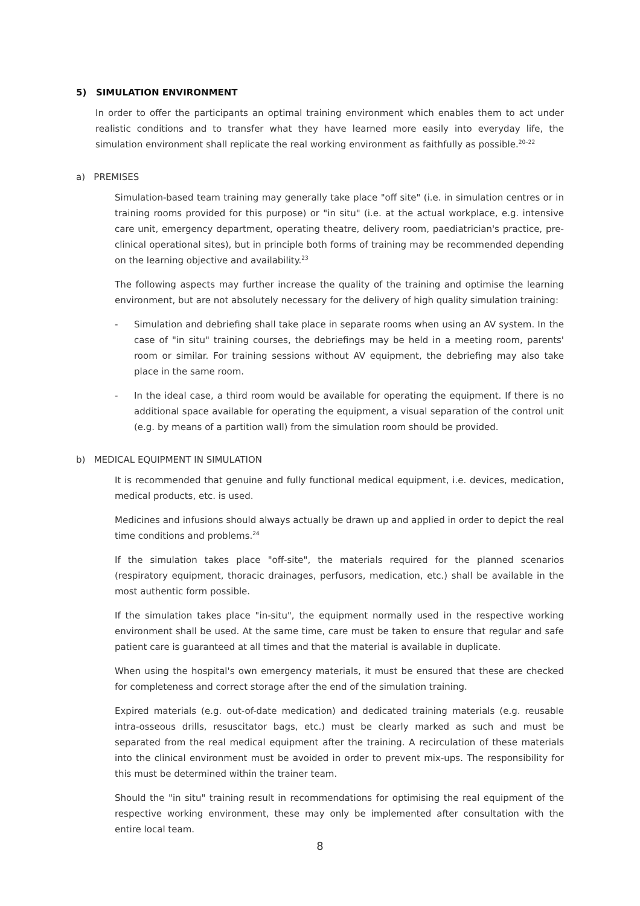5) SIMULATION ENVIRONMENT
In order to offer the participants an optimal training environment which enables them to act under realistic conditions and to transfer what they have learned more easily into everyday life, the simulation environment shall replicate the real working environment as faithfully as possible.<sup>20–22</sup>
a) PREMISES
Simulation-based team training may generally take place "off site" (i.e. in simulation centres or in training rooms provided for this purpose) or "in situ" (i.e. at the actual workplace, e.g. intensive care unit, emergency department, operating theatre, delivery room, paediatrician's practice, pre-clinical operational sites), but in principle both forms of training may be recommended depending on the learning objective and availability.<sup>23</sup>
The following aspects may further increase the quality of the training and optimise the learning environment, but are not absolutely necessary for the delivery of high quality simulation training:
- Simulation and debriefing shall take place in separate rooms when using an AV system. In the case of "in situ" training courses, the debriefings may be held in a meeting room, parents' room or similar. For training sessions without AV equipment, the debriefing may also take place in the same room.
- In the ideal case, a third room would be available for operating the equipment. If there is no additional space available for operating the equipment, a visual separation of the control unit (e.g. by means of a partition wall) from the simulation room should be provided.
b) MEDICAL EQUIPMENT IN SIMULATION
It is recommended that genuine and fully functional medical equipment, i.e. devices, medication, medical products, etc. is used.
Medicines and infusions should always actually be drawn up and applied in order to depict the real time conditions and problems.<sup>24</sup>
If the simulation takes place "off-site", the materials required for the planned scenarios (respiratory equipment, thoracic drainages, perfusors, medication, etc.) shall be available in the most authentic form possible.
If the simulation takes place "in-situ", the equipment normally used in the respective working environment shall be used. At the same time, care must be taken to ensure that regular and safe patient care is guaranteed at all times and that the material is available in duplicate.
When using the hospital's own emergency materials, it must be ensured that these are checked for completeness and correct storage after the end of the simulation training.
Expired materials (e.g. out-of-date medication) and dedicated training materials (e.g. reusable intra-osseous drills, resuscitator bags, etc.) must be clearly marked as such and must be separated from the real medical equipment after the training. A recirculation of these materials into the clinical environment must be avoided in order to prevent mix-ups. The responsibility for this must be determined within the trainer team.
Should the "in situ" training result in recommendations for optimising the real equipment of the respective working environment, these may only be implemented after consultation with the entire local team.
8